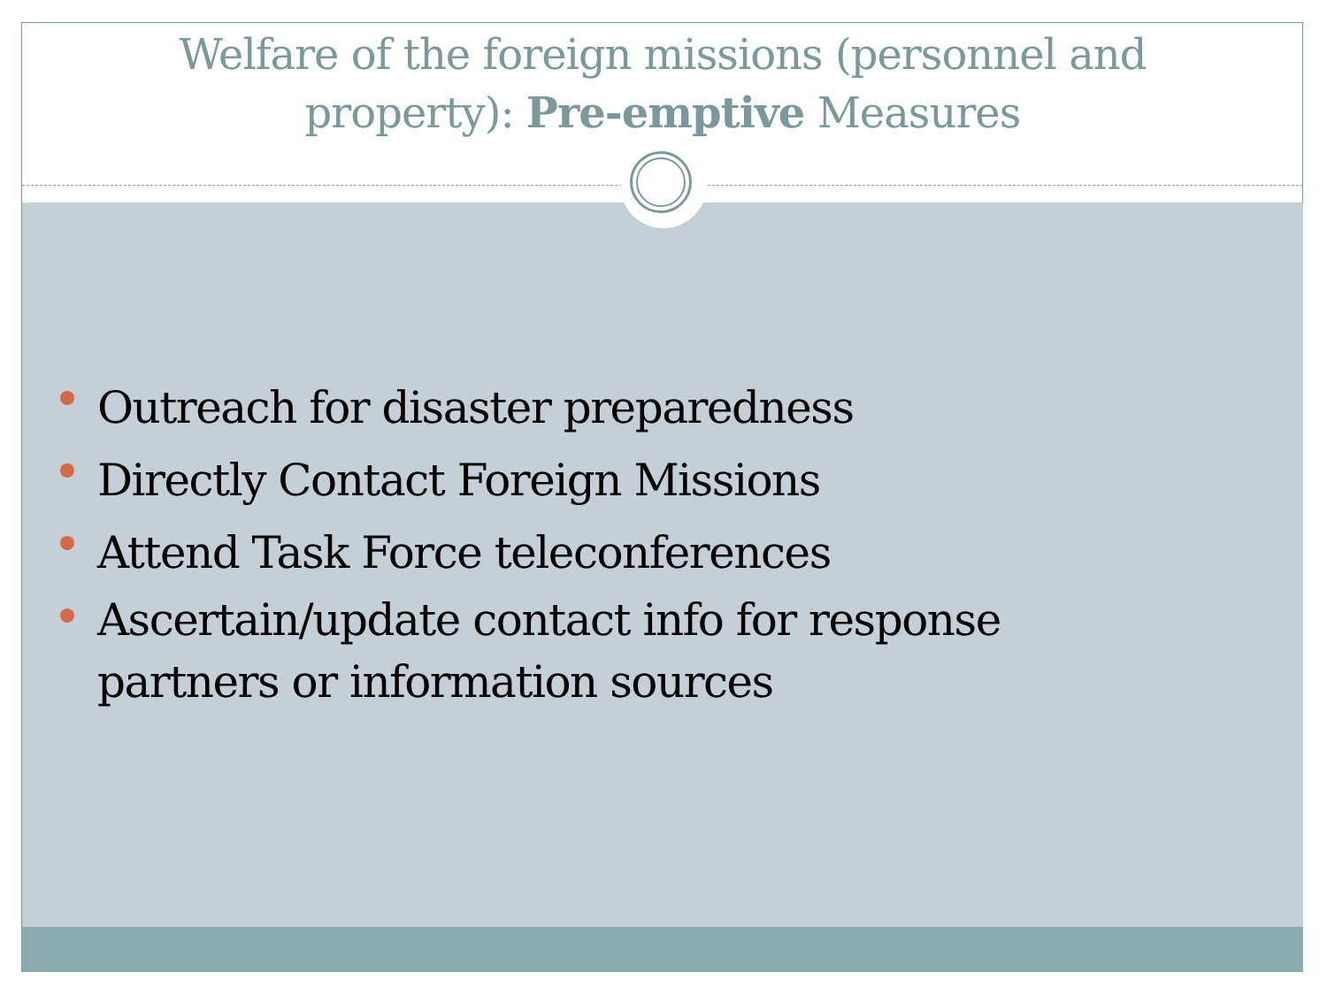Welfare of the foreign missions (personnel and
property): Pre-emptive Measures
Outreach for disaster preparedness
Directly Contact Foreign Missions
Attend Task Force teleconferences
Ascertain/update contact info for response partners or information sources